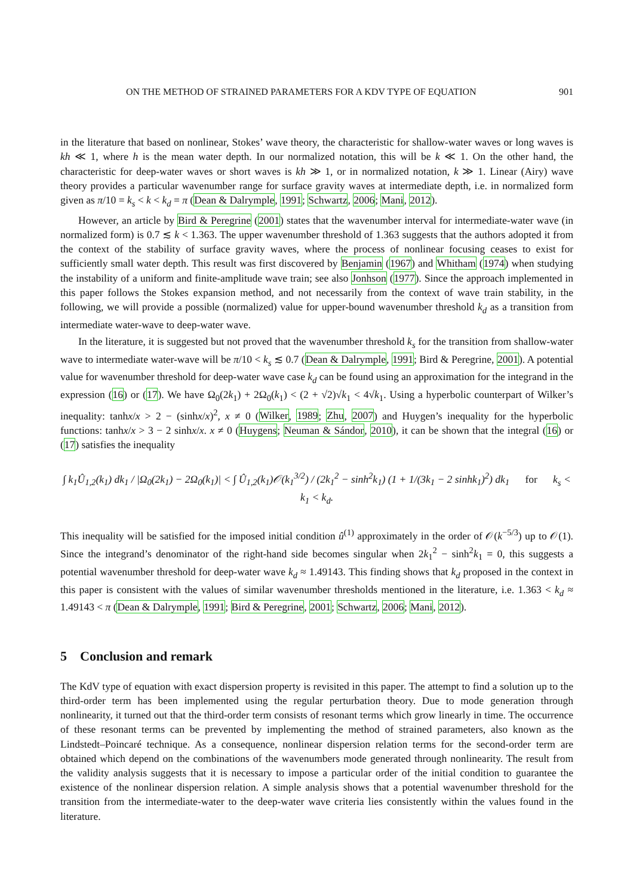ON THE METHOD OF STRAINED PARAMETERS FOR A KDV TYPE OF EQUATION 901
in the literature that based on nonlinear, Stokes’ wave theory, the characteristic for shallow-water waves or long waves is kh ≪ 1, where h is the mean water depth. In our normalized notation, this will be k ≪ 1. On the other hand, the characteristic for deep-water waves or short waves is kh ≫ 1, or in normalized notation, k ≫ 1. Linear (Airy) wave theory provides a particular wavenumber range for surface gravity waves at intermediate depth, i.e. in normalized form given as π/10 = k<sub>s</sub> < k < k<sub>d</sub> = π (Dean & Dalrymple, 1991; Schwartz, 2006; Mani, 2012).
However, an article by Bird & Peregrine (2001) states that the wavenumber interval for intermediate-water wave (in normalized form) is 0.7 ≲ k < 1.363. The upper wavenumber threshold of 1.363 suggests that the authors adopted it from the context of the stability of surface gravity waves, where the process of nonlinear focusing ceases to exist for sufficiently small water depth. This result was first discovered by Benjamin (1967) and Whitham (1974) when studying the instability of a uniform and finite-amplitude wave train; see also Jonhson (1977). Since the approach implemented in this paper follows the Stokes expansion method, and not necessarily from the context of wave train stability, in the following, we will provide a possible (normalized) value for upper-bound wavenumber threshold k<sub>d</sub> as a transition from intermediate water-wave to deep-water wave.
In the literature, it is suggested but not proved that the wavenumber threshold k<sub>s</sub> for the transition from shallow-water wave to intermediate water-wave will be π/10 < k<sub>s</sub> ≲ 0.7 (Dean & Dalrymple, 1991; Bird & Peregrine, 2001). A potential value for wavenumber threshold for deep-water wave case k<sub>d</sub> can be found using an approximation for the integrand in the expression (16) or (17). We have Ω<sub>0</sub>(2k<sub>1</sub>) + 2Ω<sub>0</sub>(k<sub>1</sub>) < (2 + √2)√k<sub>1</sub> < 4√k<sub>1</sub>. Using a hyperbolic counterpart of Wilker’s inequality: tanhx/x > 2 − (sinhx/x)<sup>2</sup>, x ≠ 0 (Wilker, 1989; Zhu, 2007) and Huygen’s inequality for the hyperbolic functions: tanhx/x > 3 − 2 sinhx/x. x ≠ 0 (Huygens; Neuman & Sándor, 2010), it can be shown that the integral (16) or (17) satisfies the inequality
∫ k<sub>1</sub>Û<sub>1,2</sub>(k<sub>1</sub>) dk<sub>1</sub> / |Ω<sub>0</sub>(2k<sub>1</sub>) − 2Ω<sub>0</sub>(k<sub>1</sub>)| < ∫ Û<sub>1,2</sub>(k<sub>1</sub>)𝒪(k<sub>1</sub><sup>3/2</sup>) / (2k<sub>1</sub><sup>2</sup> − sinh<sup>2</sup>k<sub>1</sub>) (1 + 1/(3k<sub>1</sub> − 2 sinhk<sub>1</sub>)<sup>2</sup>) dk<sub>1</sub> for k<sub>s</sub> < k<sub>1</sub> < k<sub>d</sub>.
This inequality will be satisfied for the imposed initial condition û<sup>(1)</sup> approximately in the order of 𝒪(k<sup>−5/3</sup>) up to 𝒪(1). Since the integrand’s denominator of the right-hand side becomes singular when 2k<sub>1</sub><sup>2</sup> − sinh<sup>2</sup>k<sub>1</sub> = 0, this suggests a potential wavenumber threshold for deep-water wave k<sub>d</sub> ≈ 1.49143. This finding shows that k<sub>d</sub> proposed in the context in this paper is consistent with the values of similar wavenumber thresholds mentioned in the literature, i.e. 1.363 < k<sub>d</sub> ≈ 1.49143 < π (Dean & Dalrymple, 1991; Bird & Peregrine, 2001; Schwartz, 2006; Mani, 2012).
5 Conclusion and remark
The KdV type of equation with exact dispersion property is revisited in this paper. The attempt to find a solution up to the third-order term has been implemented using the regular perturbation theory. Due to mode generation through nonlinearity, it turned out that the third-order term consists of resonant terms which grow linearly in time. The occurrence of these resonant terms can be prevented by implementing the method of strained parameters, also known as the Lindstedt–Poincaré technique. As a consequence, nonlinear dispersion relation terms for the second-order term are obtained which depend on the combinations of the wavenumbers mode generated through nonlinearity. The result from the validity analysis suggests that it is necessary to impose a particular order of the initial condition to guarantee the existence of the nonlinear dispersion relation. A simple analysis shows that a potential wavenumber threshold for the transition from the intermediate-water to the deep-water wave criteria lies consistently within the values found in the literature.